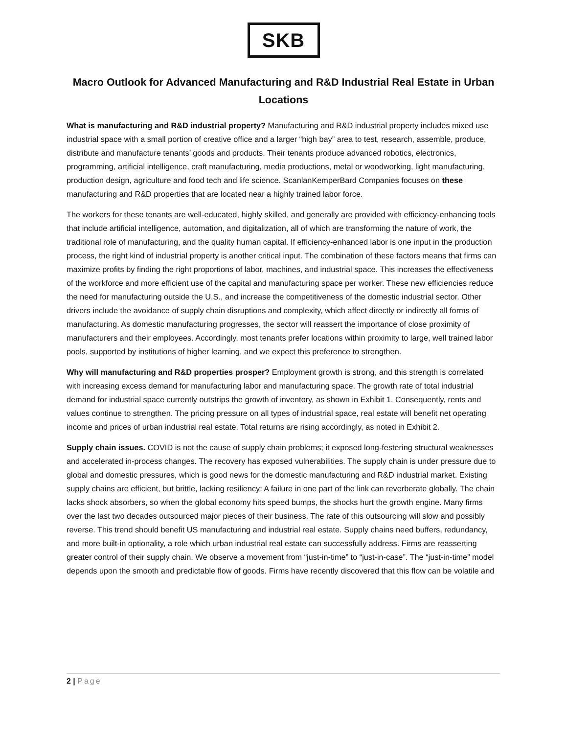SKB
Macro Outlook for Advanced Manufacturing and R&D Industrial Real Estate in Urban Locations
What is manufacturing and R&D industrial property? Manufacturing and R&D industrial property includes mixed use industrial space with a small portion of creative office and a larger “high bay” area to test, research, assemble, produce, distribute and manufacture tenants’ goods and products. Their tenants produce advanced robotics, electronics, programming, artificial intelligence, craft manufacturing, media productions, metal or woodworking, light manufacturing, production design, agriculture and food tech and life science. ScanlanKemperBard Companies focuses on these manufacturing and R&D properties that are located near a highly trained labor force.
The workers for these tenants are well-educated, highly skilled, and generally are provided with efficiency-enhancing tools that include artificial intelligence, automation, and digitalization, all of which are transforming the nature of work, the traditional role of manufacturing, and the quality human capital. If efficiency-enhanced labor is one input in the production process, the right kind of industrial property is another critical input. The combination of these factors means that firms can maximize profits by finding the right proportions of labor, machines, and industrial space. This increases the effectiveness of the workforce and more efficient use of the capital and manufacturing space per worker. These new efficiencies reduce the need for manufacturing outside the U.S., and increase the competitiveness of the domestic industrial sector. Other drivers include the avoidance of supply chain disruptions and complexity, which affect directly or indirectly all forms of manufacturing. As domestic manufacturing progresses, the sector will reassert the importance of close proximity of manufacturers and their employees. Accordingly, most tenants prefer locations within proximity to large, well trained labor pools, supported by institutions of higher learning, and we expect this preference to strengthen.
Why will manufacturing and R&D properties prosper? Employment growth is strong, and this strength is correlated with increasing excess demand for manufacturing labor and manufacturing space. The growth rate of total industrial demand for industrial space currently outstrips the growth of inventory, as shown in Exhibit 1. Consequently, rents and values continue to strengthen. The pricing pressure on all types of industrial space, real estate will benefit net operating income and prices of urban industrial real estate. Total returns are rising accordingly, as noted in Exhibit 2.
Supply chain issues. COVID is not the cause of supply chain problems; it exposed long-festering structural weaknesses and accelerated in-process changes. The recovery has exposed vulnerabilities. The supply chain is under pressure due to global and domestic pressures, which is good news for the domestic manufacturing and R&D industrial market. Existing supply chains are efficient, but brittle, lacking resiliency: A failure in one part of the link can reverberate globally. The chain lacks shock absorbers, so when the global economy hits speed bumps, the shocks hurt the growth engine. Many firms over the last two decades outsourced major pieces of their business. The rate of this outsourcing will slow and possibly reverse. This trend should benefit US manufacturing and industrial real estate. Supply chains need buffers, redundancy, and more built-in optionality, a role which urban industrial real estate can successfully address. Firms are reasserting greater control of their supply chain. We observe a movement from “just-in-time” to “just-in-case”. The “just-in-time” model depends upon the smooth and predictable flow of goods. Firms have recently discovered that this flow can be volatile and
2 | Page